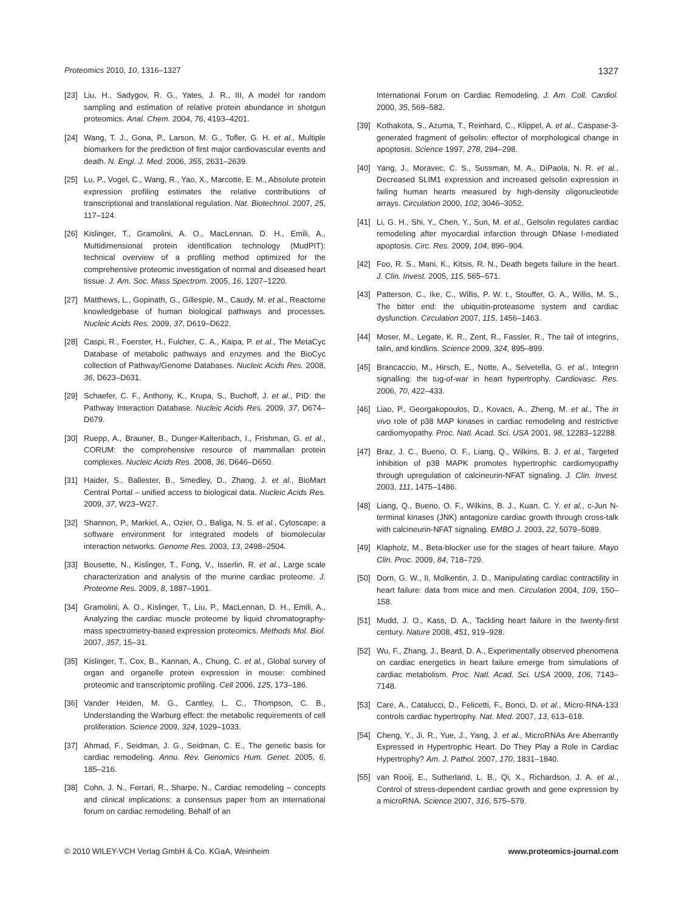Proteomics 2010, 10, 1316–1327 1327
[23] Liu, H., Sadygov, R. G., Yates, J. R., III, A model for random sampling and estimation of relative protein abundance in shotgun proteomics. Anal. Chem. 2004, 76, 4193–4201.
[24] Wang, T. J., Gona, P., Larson, M. G., Tofler, G. H. et al., Multiple biomarkers for the prediction of first major cardiovascular events and death. N. Engl. J. Med. 2006, 355, 2631–2639.
[25] Lu, P., Vogel, C., Wang, R., Yao, X., Marcotte, E. M., Absolute protein expression profiling estimates the relative contributions of transcriptional and translational regulation. Nat. Biotechnol. 2007, 25, 117–124.
[26] Kislinger, T., Gramolini, A. O., MacLennan, D. H., Emili, A., Multidimensional protein identification technology (MudPIT): technical overview of a profiling method optimized for the comprehensive proteomic investigation of normal and diseased heart tissue. J. Am. Soc. Mass Spectrom. 2005, 16, 1207–1220.
[27] Matthews, L., Gopinath, G., Gillespie, M., Caudy, M. et al., Reactome knowledgebase of human biological pathways and processes. Nucleic Acids Res. 2009, 37, D619–D622.
[28] Caspi, R., Foerster, H., Fulcher, C. A., Kaipa, P. et al., The MetaCyc Database of metabolic pathways and enzymes and the BioCyc collection of Pathway/Genome Databases. Nucleic Acids Res. 2008, 36, D623–D631.
[29] Schaefer, C. F., Anthony, K., Krupa, S., Buchoff, J. et al., PID: the Pathway Interaction Database. Nucleic Acids Res. 2009, 37, D674–D679.
[30] Ruepp, A., Brauner, B., Dunger-Kaltenbach, I., Frishman, G. et al., CORUM: the comprehensive resource of mammalian protein complexes. Nucleic Acids Res. 2008, 36, D646–D650.
[31] Haider, S., Ballester, B., Smedley, D., Zhang, J. et al., BioMart Central Portal – unified access to biological data. Nucleic Acids Res. 2009, 37, W23–W27.
[32] Shannon, P., Markiel, A., Ozier, O., Baliga, N. S. et al., Cytoscape: a software environment for integrated models of biomolecular interaction networks. Genome Res. 2003, 13, 2498–2504.
[33] Bousette, N., Kislinger, T., Fong, V., Isserlin, R. et al., Large scale characterization and analysis of the murine cardiac proteome. J. Proteome Res. 2009, 8, 1887–1901.
[34] Gramolini, A. O., Kislinger, T., Liu, P., MacLennan, D. H., Emili, A., Analyzing the cardiac muscle proteome by liquid chromatography-mass spectrometry-based expression proteomics. Methods Mol. Biol. 2007, 357, 15–31.
[35] Kislinger, T., Cox, B., Kannan, A., Chung, C. et al., Global survey of organ and organelle protein expression in mouse: combined proteomic and transcriptomic profiling. Cell 2006, 125, 173–186.
[36] Vander Heiden, M. G., Cantley, L. C., Thompson, C. B., Understanding the Warburg effect: the metabolic requirements of cell proliferation. Science 2009, 324, 1029–1033.
[37] Ahmad, F., Seidman, J. G., Seidman, C. E., The genetic basis for cardiac remodeling. Annu. Rev. Genomics Hum. Genet. 2005, 6, 185–216.
[38] Cohn, J. N., Ferrari, R., Sharpe, N., Cardiac remodeling – concepts and clinical implications: a consensus paper from an international forum on cardiac remodeling. Behalf of an
International Forum on Cardiac Remodeling. J. Am. Coll. Cardiol. 2000, 35, 569–582.
[39] Kothakota, S., Azuma, T., Reinhard, C., Klippel, A. et al., Caspase-3-generated fragment of gelsolin: effector of morphological change in apoptosis. Science 1997, 278, 294–298.
[40] Yang, J., Moravec, C. S., Sussman, M. A., DiPaola, N. R. et al., Decreased SLIM1 expression and increased gelsolin expression in failing human hearts measured by high-density oligonucleotide arrays. Circulation 2000, 102, 3046–3052.
[41] Li, G. H., Shi, Y., Chen, Y., Sun, M. et al., Gelsolin regulates cardiac remodeling after myocardial infarction through DNase I-mediated apoptosis. Circ. Res. 2009, 104, 896–904.
[42] Foo, R. S., Mani, K., Kitsis, R. N., Death begets failure in the heart. J. Clin. Invest. 2005, 115, 565–571.
[43] Patterson, C., Ike, C., Willis, P. W. t., Stouffer, G. A., Willis, M. S., The bitter end: the ubiquitin-proteasome system and cardiac dysfunction. Circulation 2007, 115, 1456–1463.
[44] Moser, M., Legate, K. R., Zent, R., Fassler, R., The tail of integrins, talin, and kindlins. Science 2009, 324, 895–899.
[45] Brancaccio, M., Hirsch, E., Notte, A., Selvetella, G. et al., Integrin signalling: the tug-of-war in heart hypertrophy. Cardiovasc. Res. 2006, 70, 422–433.
[46] Liao, P., Georgakopoulos, D., Kovacs, A., Zheng, M. et al., The in vivo role of p38 MAP kinases in cardiac remodeling and restrictive cardiomyopathy. Proc. Natl. Acad. Sci. USA 2001, 98, 12283–12288.
[47] Braz, J. C., Bueno, O. F., Liang, Q., Wilkins, B. J. et al., Targeted inhibition of p38 MAPK promotes hypertrophic cardiomyopathy through upregulation of calcineurin-NFAT signaling. J. Clin. Invest. 2003, 111, 1475–1486.
[48] Liang, Q., Bueno, O. F., Wilkins, B. J., Kuan, C. Y. et al., c-Jun N-terminal kinases (JNK) antagonize cardiac growth through cross-talk with calcineurin-NFAT signaling. EMBO J. 2003, 22, 5079–5089.
[49] Klapholz, M., Beta-blocker use for the stages of heart failure. Mayo Clin. Proc. 2009, 84, 718–729.
[50] Dorn, G. W., II, Molkentin, J. D., Manipulating cardiac contractility in heart failure: data from mice and men. Circulation 2004, 109, 150–158.
[51] Mudd, J. O., Kass, D. A., Tackling heart failure in the twenty-first century. Nature 2008, 451, 919–928.
[52] Wu, F., Zhang, J., Beard, D. A., Experimentally observed phenomena on cardiac energetics in heart failure emerge from simulations of cardiac metabolism. Proc. Natl. Acad. Sci. USA 2009, 106, 7143–7148.
[53] Care, A., Catalucci, D., Felicetti, F., Bonci, D. et al., Micro-RNA-133 controls cardiac hypertrophy. Nat. Med. 2007, 13, 613–618.
[54] Cheng, Y., Ji, R., Yue, J., Yang, J. et al., MicroRNAs Are Aberrantly Expressed in Hypertrophic Heart. Do They Play a Role in Cardiac Hypertrophy? Am. J. Pathol. 2007, 170, 1831–1840.
[55] van Rooij, E., Sutherland, L. B., Qi, X., Richardson, J. A. et al., Control of stress-dependent cardiac growth and gene expression by a microRNA. Science 2007, 316, 575–579.
© 2010 WILEY-VCH Verlag GmbH & Co. KGaA, Weinheim www.proteomics-journal.com